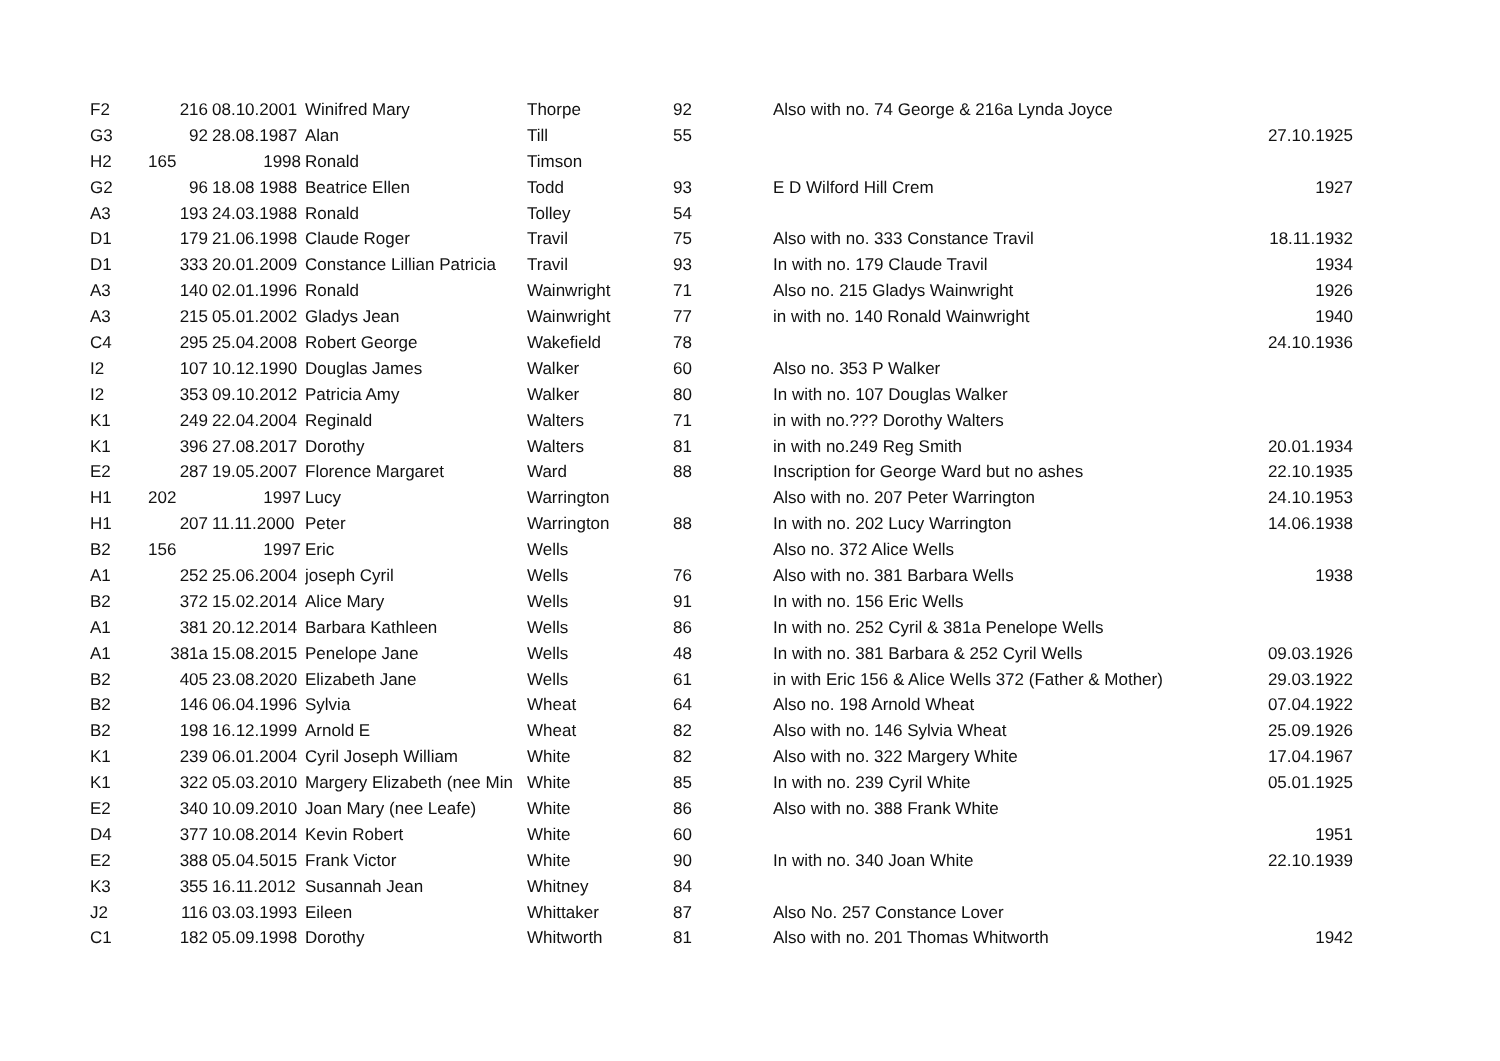| F2 | 216 | 08.10.2001 | Winifred Mary | Thorpe | 92 | Also with no. 74 George & 216a Lynda Joyce | |
| G3 | 92 | 28.08.1987 | Alan | Till | 55 | | 27.10.1925 |
| H2 | 165 | 1998 | Ronald | Timson | | | |
| G2 | 96 | 18.08 1988 | Beatrice Ellen | Todd | 93 | E D Wilford Hill Crem | 1927 |
| A3 | 193 | 24.03.1988 | Ronald | Tolley | 54 | | |
| D1 | 179 | 21.06.1998 | Claude Roger | Travil | 75 | Also with no. 333 Constance Travil | 18.11.1932 |
| D1 | 333 | 20.01.2009 | Constance Lillian Patricia | Travil | 93 | In with no. 179 Claude Travil | 1934 |
| A3 | 140 | 02.01.1996 | Ronald | Wainwright | 71 | Also no. 215 Gladys Wainwright | 1926 |
| A3 | 215 | 05.01.2002 | Gladys Jean | Wainwright | 77 | in with no. 140 Ronald Wainwright | 1940 |
| C4 | 295 | 25.04.2008 | Robert George | Wakefield | 78 | | 24.10.1936 |
| I2 | 107 | 10.12.1990 | Douglas James | Walker | 60 | Also no. 353 P Walker | |
| I2 | 353 | 09.10.2012 | Patricia Amy | Walker | 80 | In with no. 107 Douglas Walker | |
| K1 | 249 | 22.04.2004 | Reginald | Walters | 71 | in with no.??? Dorothy Walters | |
| K1 | 396 | 27.08.2017 | Dorothy | Walters | 81 | in with no.249 Reg Smith | 20.01.1934 |
| E2 | 287 | 19.05.2007 | Florence Margaret | Ward | 88 | Inscription for George Ward but no ashes | 22.10.1935 |
| H1 | 202 | 1997 | Lucy | Warrington | | Also with no. 207 Peter Warrington | 24.10.1953 |
| H1 | 207 | 11.11.2000 | Peter | Warrington | 88 | In with no. 202 Lucy Warrington | 14.06.1938 |
| B2 | 156 | 1997 | Eric | Wells | | Also no. 372 Alice Wells | |
| A1 | 252 | 25.06.2004 | joseph Cyril | Wells | 76 | Also with no. 381 Barbara Wells | 1938 |
| B2 | 372 | 15.02.2014 | Alice Mary | Wells | 91 | In with no. 156 Eric Wells | |
| A1 | 381 | 20.12.2014 | Barbara Kathleen | Wells | 86 | In with no. 252 Cyril & 381a Penelope Wells | |
| A1 | 381a | 15.08.2015 | Penelope Jane | Wells | 48 | In with no. 381 Barbara & 252 Cyril Wells | 09.03.1926 |
| B2 | 405 | 23.08.2020 | Elizabeth Jane | Wells | 61 | in with Eric 156 & Alice Wells 372 (Father & Mother) | 29.03.1922 |
| B2 | 146 | 06.04.1996 | Sylvia | Wheat | 64 | Also no. 198 Arnold Wheat | 07.04.1922 |
| B2 | 198 | 16.12.1999 | Arnold E | Wheat | 82 | Also with no. 146 Sylvia Wheat | 25.09.1926 |
| K1 | 239 | 06.01.2004 | Cyril Joseph William | White | 82 | Also with no. 322 Margery White | 17.04.1967 |
| K1 | 322 | 05.03.2010 | Margery Elizabeth (nee Min | White | 85 | In with no. 239 Cyril White | 05.01.1925 |
| E2 | 340 | 10.09.2010 | Joan Mary (nee Leafe) | White | 86 | Also with no. 388 Frank White | |
| D4 | 377 | 10.08.2014 | Kevin Robert | White | 60 | | 1951 |
| E2 | 388 | 05.04.5015 | Frank Victor | White | 90 | In with no. 340 Joan White | 22.10.1939 |
| K3 | 355 | 16.11.2012 | Susannah Jean | Whitney | 84 | | |
| J2 | 116 | 03.03.1993 | Eileen | Whittaker | 87 | Also No. 257 Constance Lover | |
| C1 | 182 | 05.09.1998 | Dorothy | Whitworth | 81 | Also with no. 201 Thomas Whitworth | 1942 |